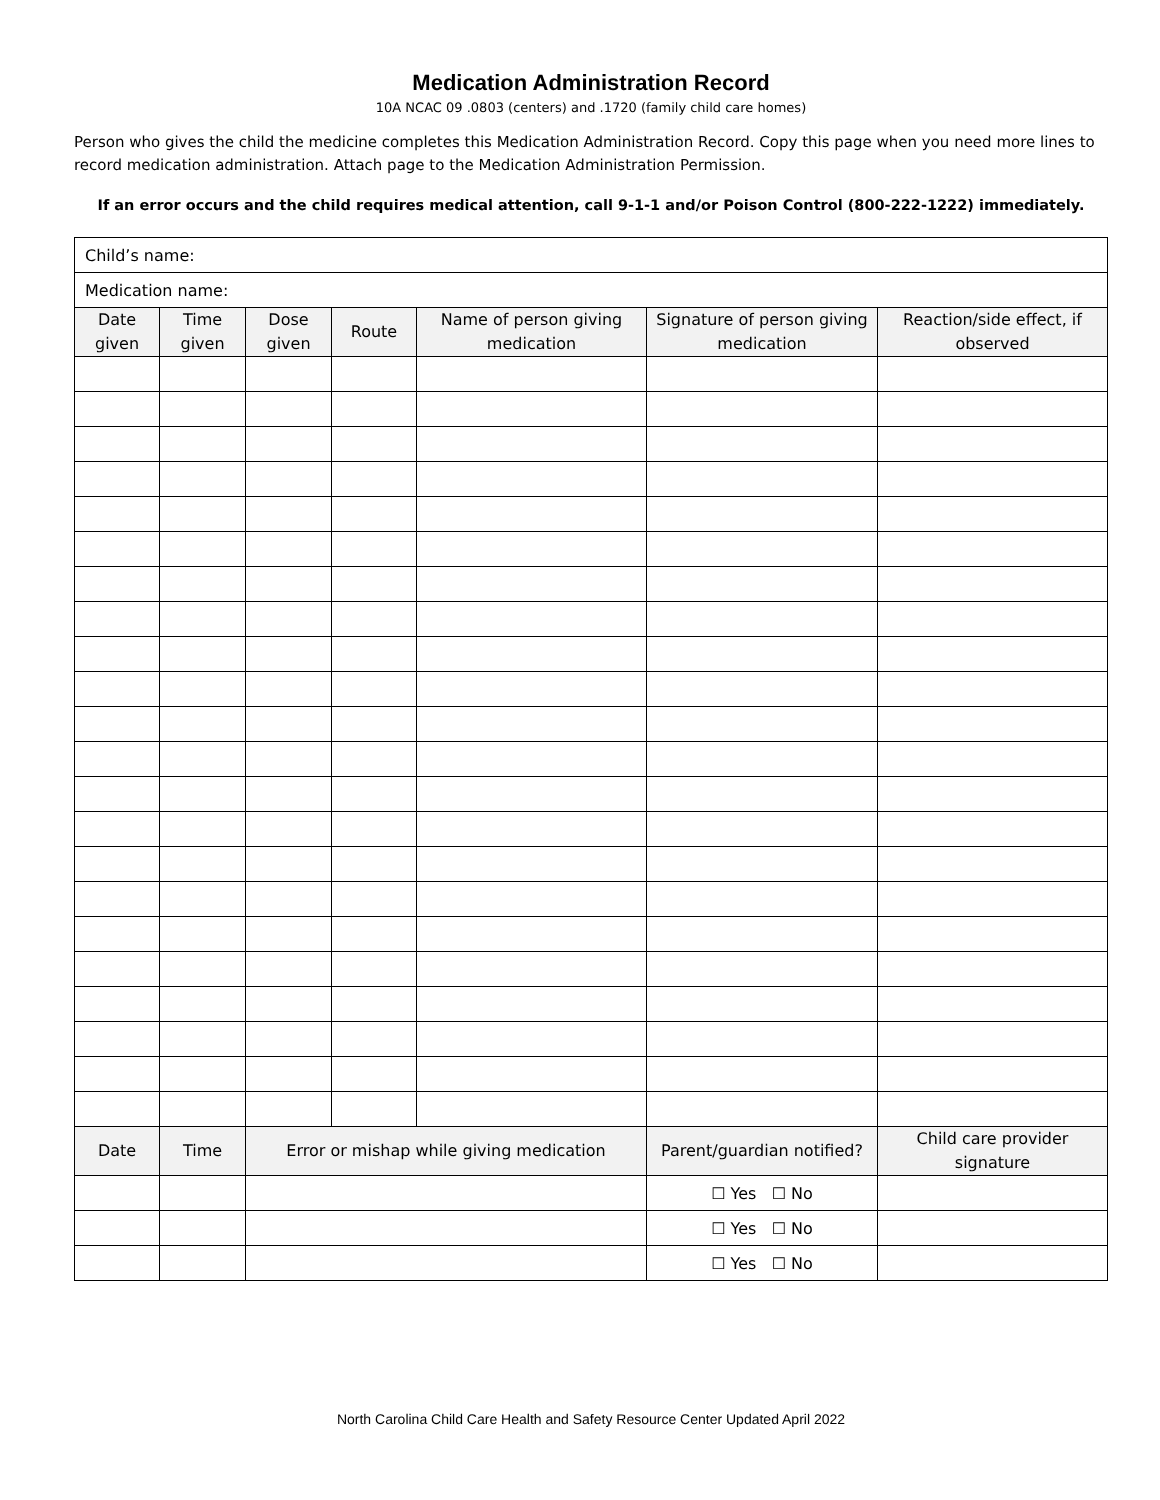Medication Administration Record
10A NCAC 09 .0803 (centers) and .1720 (family child care homes)
Person who gives the child the medicine completes this Medication Administration Record. Copy this page when you need more lines to record medication administration. Attach page to the Medication Administration Permission.
If an error occurs and the child requires medical attention, call 9-1-1 and/or Poison Control (800-222-1222) immediately.
| Child’s name: | | | | | | |
| Medication name: | | | | | | |
| Date given | Time given | Dose given | Route | Name of person giving medication | Signature of person giving medication | Reaction/side effect, if observed |
| Date | Time | Error or mishap while giving medication | | | Parent/guardian notified? | Child care provider signature |
| | | | | | ☐ Yes ☐ No | |
| | | | | | ☐ Yes ☐ No | |
| | | | | | ☐ Yes ☐ No | |
North Carolina Child Care Health and Safety Resource Center Updated April 2022